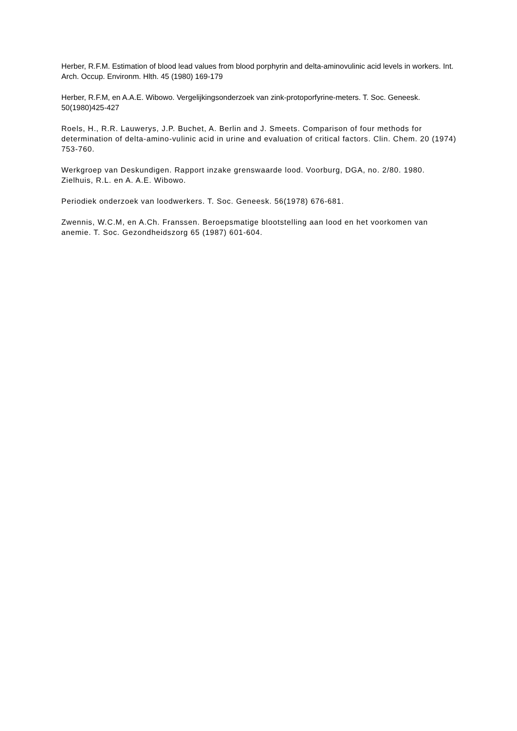Herber, R.F.M. Estimation of blood lead values from blood porphyrin and delta-aminovulinic acid levels in workers. Int. Arch. Occup. Environm. Hlth. 45 (1980) 169-179
Herber, R.F.M, en A.A.E. Wibowo. Vergelijkingsonderzoek van zink-protoporfyrine-meters. T. Soc. Geneesk. 50(1980)425-427
Roels, H., R.R. Lauwerys, J.P. Buchet, A. Berlin and J. Smeets. Comparison of four methods for determination of delta-amino-vulinic acid in urine and evaluation of critical factors. Clin. Chem. 20 (1974) 753-760.
Werkgroep van Deskundigen. Rapport inzake grenswaarde lood. Voorburg, DGA, no. 2/80. 1980. Zielhuis, R.L. en A. A.E. Wibowo.
Periodiek onderzoek van loodwerkers. T. Soc. Geneesk. 56(1978) 676-681.
Zwennis, W.C.M, en A.Ch. Franssen. Beroepsmatige blootstelling aan lood en het voorkomen van anemie. T. Soc. Gezondheidszorg 65 (1987) 601-604.